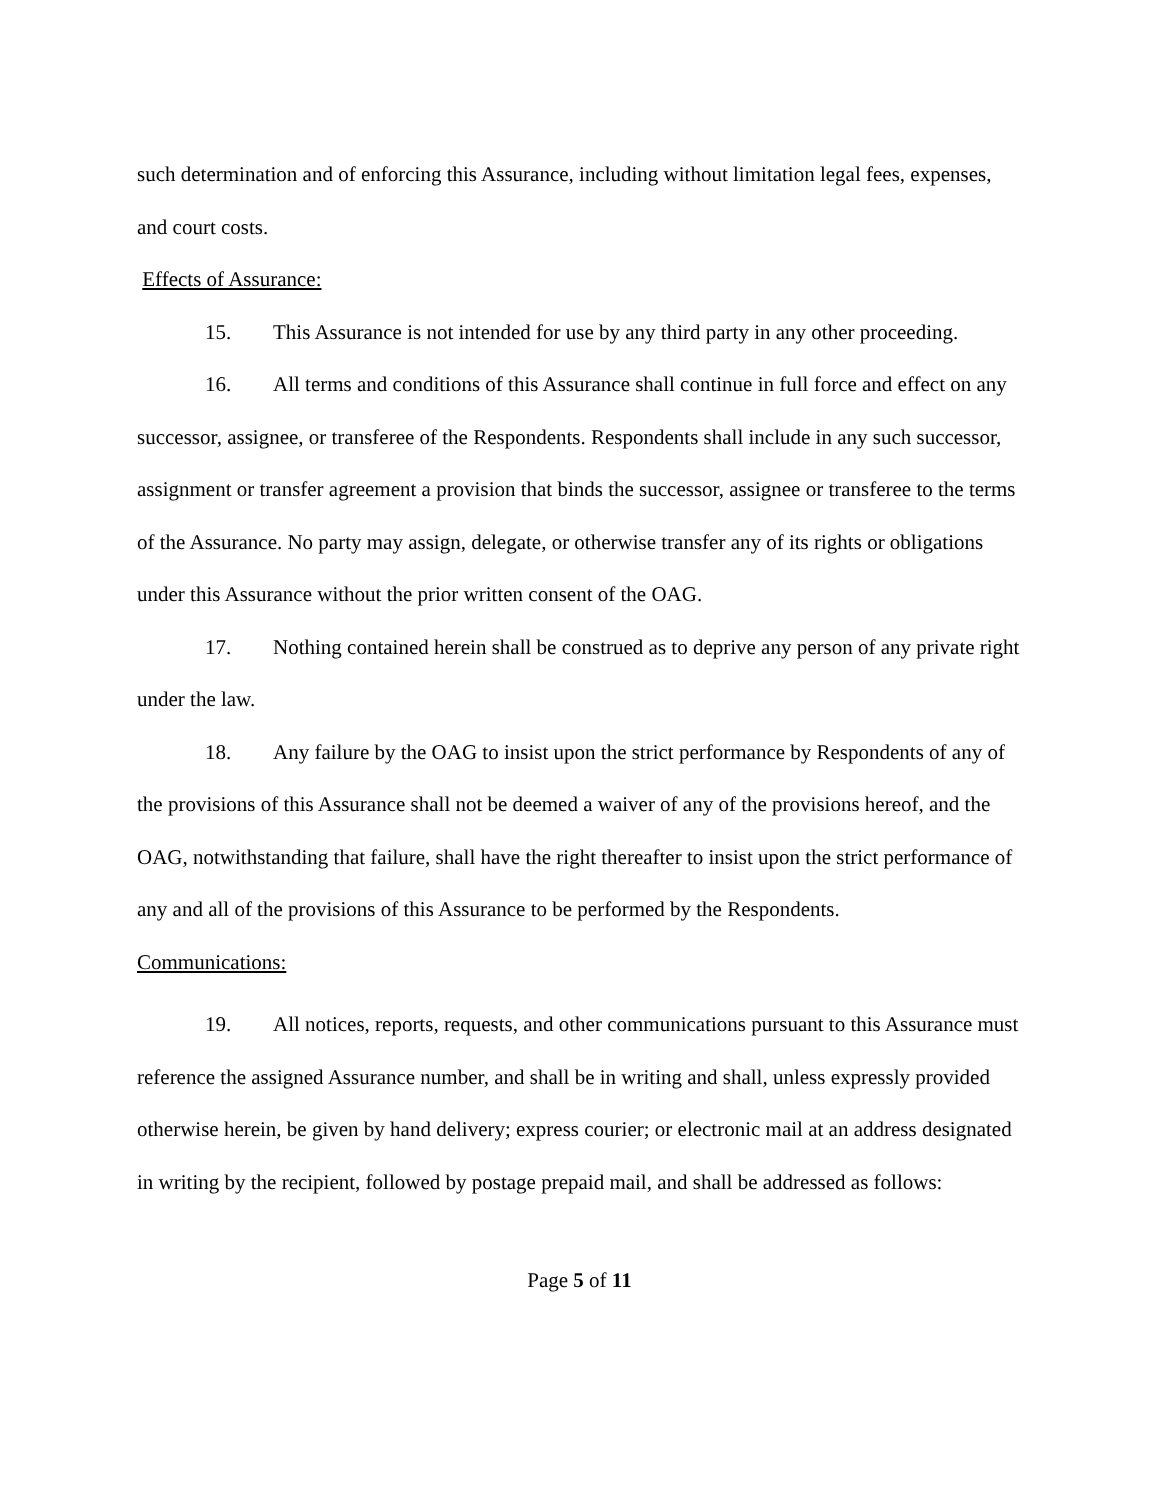such determination and of enforcing this Assurance, including without limitation legal fees, expenses, and court costs.
Effects of Assurance:
15. This Assurance is not intended for use by any third party in any other proceeding.
16. All terms and conditions of this Assurance shall continue in full force and effect on any successor, assignee, or transferee of the Respondents. Respondents shall include in any such successor, assignment or transfer agreement a provision that binds the successor, assignee or transferee to the terms of the Assurance. No party may assign, delegate, or otherwise transfer any of its rights or obligations under this Assurance without the prior written consent of the OAG.
17. Nothing contained herein shall be construed as to deprive any person of any private right under the law.
18. Any failure by the OAG to insist upon the strict performance by Respondents of any of the provisions of this Assurance shall not be deemed a waiver of any of the provisions hereof, and the OAG, notwithstanding that failure, shall have the right thereafter to insist upon the strict performance of any and all of the provisions of this Assurance to be performed by the Respondents.
Communications:
19. All notices, reports, requests, and other communications pursuant to this Assurance must reference the assigned Assurance number, and shall be in writing and shall, unless expressly provided otherwise herein, be given by hand delivery; express courier; or electronic mail at an address designated in writing by the recipient, followed by postage prepaid mail, and shall be addressed as follows:
Page 5 of 11